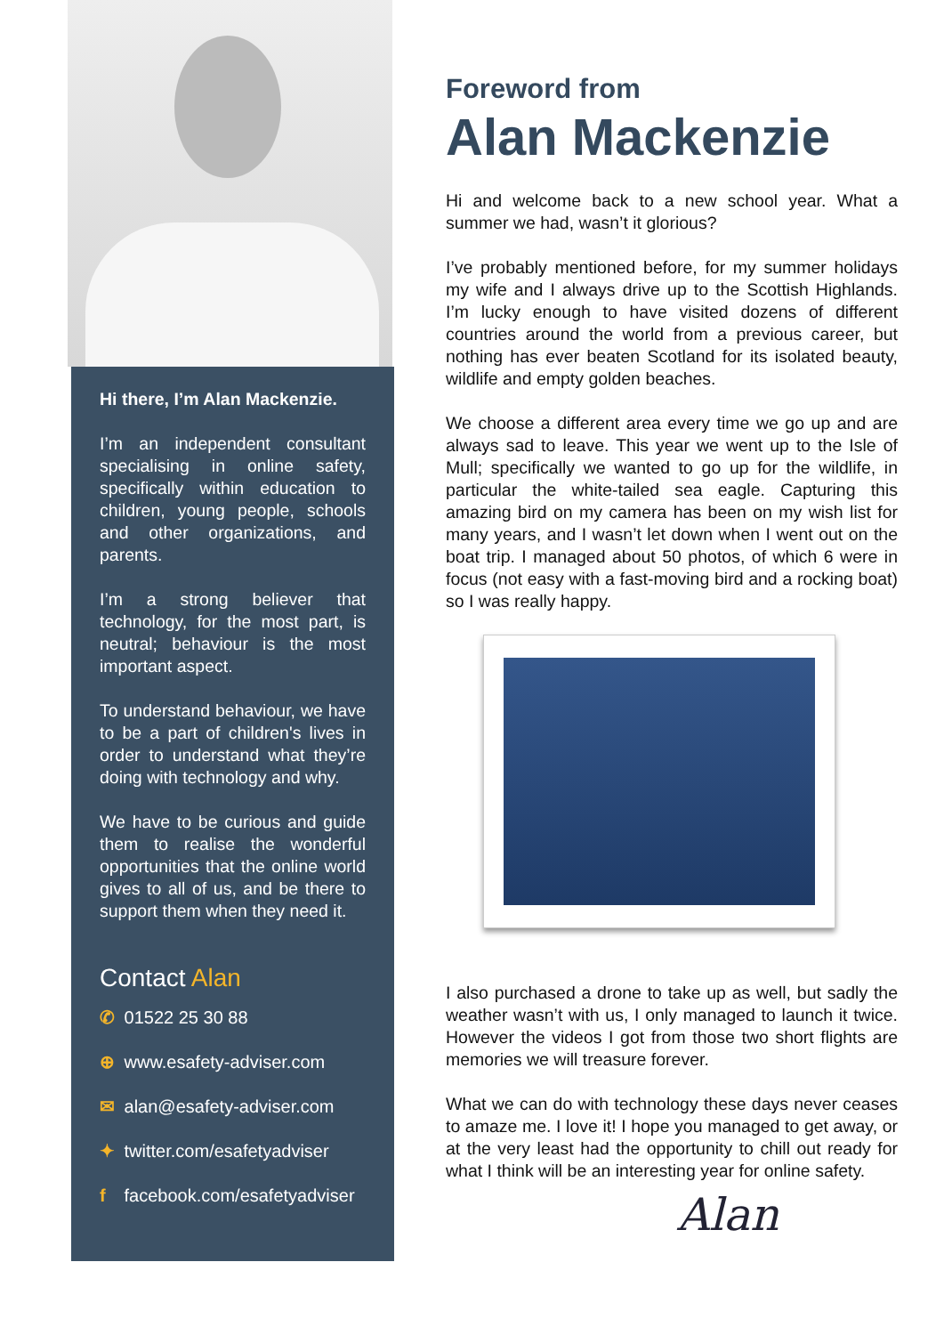Hi there, I’m Alan Mackenzie.
I’m an independent consultant specialising in online safety, specifically within education to children, young people, schools and other organizations, and parents.
I’m a strong believer that technology, for the most part, is neutral; behaviour is the most important aspect.
To understand behaviour, we have to be a part of children's lives in order to understand what they’re doing with technology and why.
We have to be curious and guide them to realise the wonderful opportunities that the online world gives to all of us, and be there to support them when they need it.
Contact Alan
✆ 01522 25 30 88
⊕ www.esafety-adviser.com
✉ alan@esafety-adviser.com
✦ twitter.com/esafetyadviser
f facebook.com/esafetyadviser
Foreword from
Alan Mackenzie
Hi and welcome back to a new school year. What a summer we had, wasn’t it glorious?
I’ve probably mentioned before, for my summer holidays my wife and I always drive up to the Scottish Highlands. I’m lucky enough to have visited dozens of different countries around the world from a previous career, but nothing has ever beaten Scotland for its isolated beauty, wildlife and empty golden beaches.
We choose a different area every time we go up and are always sad to leave. This year we went up to the Isle of Mull; specifically we wanted to go up for the wildlife, in particular the white-tailed sea eagle. Capturing this amazing bird on my camera has been on my wish list for many years, and I wasn’t let down when I went out on the boat trip. I managed about 50 photos, of which 6 were in focus (not easy with a fast-moving bird and a rocking boat) so I was really happy.
I also purchased a drone to take up as well, but sadly the weather wasn’t with us, I only managed to launch it twice. However the videos I got from those two short flights are memories we will treasure forever.
What we can do with technology these days never ceases to amaze me. I love it! I hope you managed to get away, or at the very least had the opportunity to chill out ready for what I think will be an interesting year for online safety.
Alan